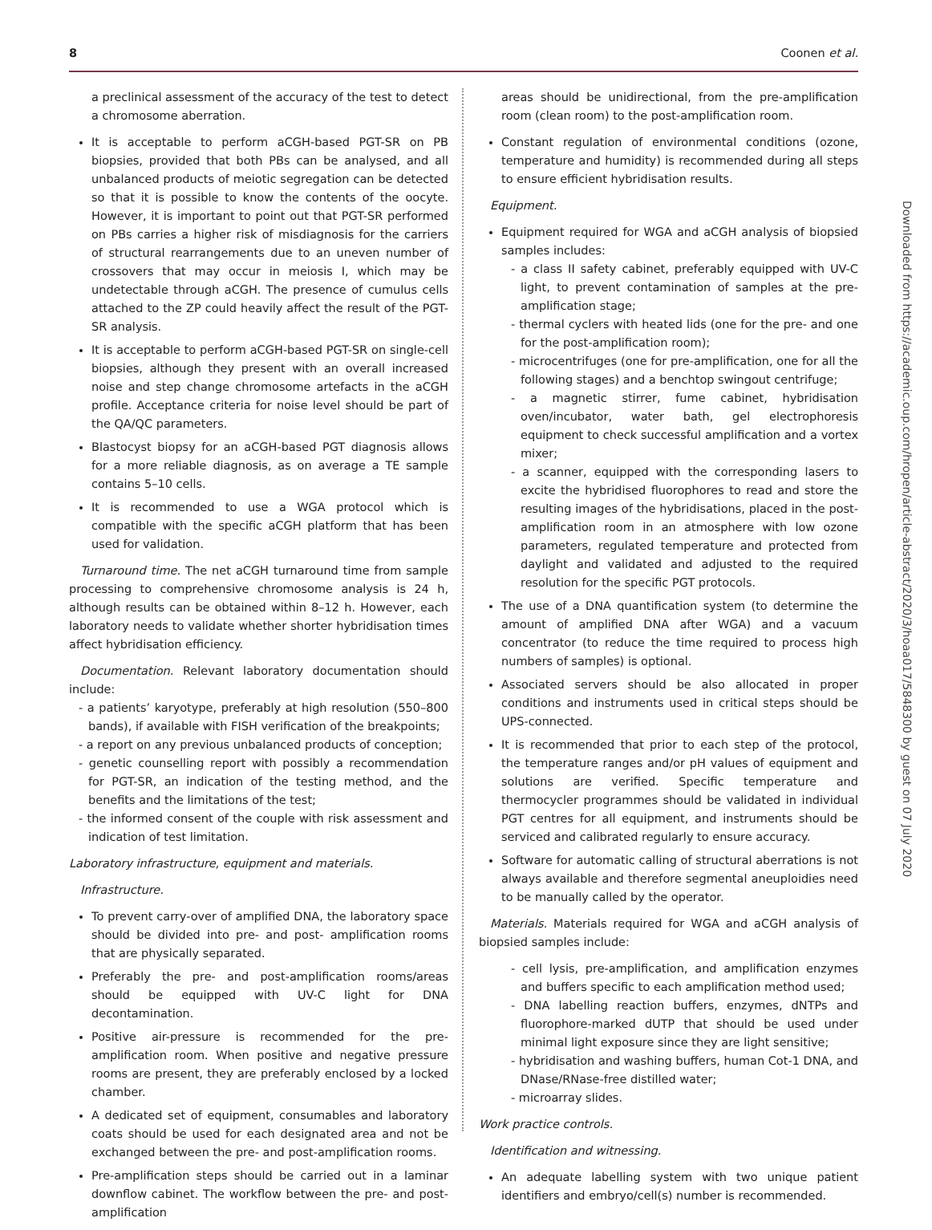8 Coonen et al.
a preclinical assessment of the accuracy of the test to detect a chromosome aberration.
It is acceptable to perform aCGH-based PGT-SR on PB biopsies, provided that both PBs can be analysed, and all unbalanced products of meiotic segregation can be detected so that it is possible to know the contents of the oocyte. However, it is important to point out that PGT-SR performed on PBs carries a higher risk of misdiagnosis for the carriers of structural rearrangements due to an uneven number of crossovers that may occur in meiosis I, which may be undetectable through aCGH. The presence of cumulus cells attached to the ZP could heavily affect the result of the PGT-SR analysis.
It is acceptable to perform aCGH-based PGT-SR on single-cell biopsies, although they present with an overall increased noise and step change chromosome artefacts in the aCGH profile. Acceptance criteria for noise level should be part of the QA/QC parameters.
Blastocyst biopsy for an aCGH-based PGT diagnosis allows for a more reliable diagnosis, as on average a TE sample contains 5–10 cells.
It is recommended to use a WGA protocol which is compatible with the specific aCGH platform that has been used for validation.
Turnaround time. The net aCGH turnaround time from sample processing to comprehensive chromosome analysis is 24 h, although results can be obtained within 8–12 h. However, each laboratory needs to validate whether shorter hybridisation times affect hybridisation efficiency.
Documentation. Relevant laboratory documentation should include:
- a patients’ karyotype, preferably at high resolution (550–800 bands), if available with FISH verification of the breakpoints;
- a report on any previous unbalanced products of conception;
- genetic counselling report with possibly a recommendation for PGT-SR, an indication of the testing method, and the benefits and the limitations of the test;
- the informed consent of the couple with risk assessment and indication of test limitation.
Laboratory infrastructure, equipment and materials.
Infrastructure.
To prevent carry-over of amplified DNA, the laboratory space should be divided into pre- and post- amplification rooms that are physically separated.
Preferably the pre- and post-amplification rooms/areas should be equipped with UV-C light for DNA decontamination.
Positive air-pressure is recommended for the pre-amplification room. When positive and negative pressure rooms are present, they are preferably enclosed by a locked chamber.
A dedicated set of equipment, consumables and laboratory coats should be used for each designated area and not be exchanged between the pre- and post-amplification rooms.
Pre-amplification steps should be carried out in a laminar downflow cabinet. The workflow between the pre- and post-amplification
areas should be unidirectional, from the pre-amplification room (clean room) to the post-amplification room.
Constant regulation of environmental conditions (ozone, temperature and humidity) is recommended during all steps to ensure efficient hybridisation results.
Equipment.
Equipment required for WGA and aCGH analysis of biopsied samples includes:
- a class II safety cabinet, preferably equipped with UV-C light, to prevent contamination of samples at the pre-amplification stage;
- thermal cyclers with heated lids (one for the pre- and one for the post-amplification room);
- microcentrifuges (one for pre-amplification, one for all the following stages) and a benchtop swingout centrifuge;
- a magnetic stirrer, fume cabinet, hybridisation oven/incubator, water bath, gel electrophoresis equipment to check successful amplification and a vortex mixer;
- a scanner, equipped with the corresponding lasers to excite the hybridised fluorophores to read and store the resulting images of the hybridisations, placed in the post-amplification room in an atmosphere with low ozone parameters, regulated temperature and protected from daylight and validated and adjusted to the required resolution for the specific PGT protocols.
The use of a DNA quantification system (to determine the amount of amplified DNA after WGA) and a vacuum concentrator (to reduce the time required to process high numbers of samples) is optional.
Associated servers should be also allocated in proper conditions and instruments used in critical steps should be UPS-connected.
It is recommended that prior to each step of the protocol, the temperature ranges and/or pH values of equipment and solutions are verified. Specific temperature and thermocycler programmes should be validated in individual PGT centres for all equipment, and instruments should be serviced and calibrated regularly to ensure accuracy.
Software for automatic calling of structural aberrations is not always available and therefore segmental aneuploidies need to be manually called by the operator.
Materials. Materials required for WGA and aCGH analysis of biopsied samples include:
- cell lysis, pre-amplification, and amplification enzymes and buffers specific to each amplification method used;
- DNA labelling reaction buffers, enzymes, dNTPs and fluorophore-marked dUTP that should be used under minimal light exposure since they are light sensitive;
- hybridisation and washing buffers, human Cot-1 DNA, and DNase/RNase-free distilled water;
- microarray slides.
Work practice controls.
Identification and witnessing.
An adequate labelling system with two unique patient identifiers and embryo/cell(s) number is recommended.
Downloaded from https://academic.oup.com/hropen/article-abstract/2020/3/hoaa017/5848300 by guest on 07 July 2020